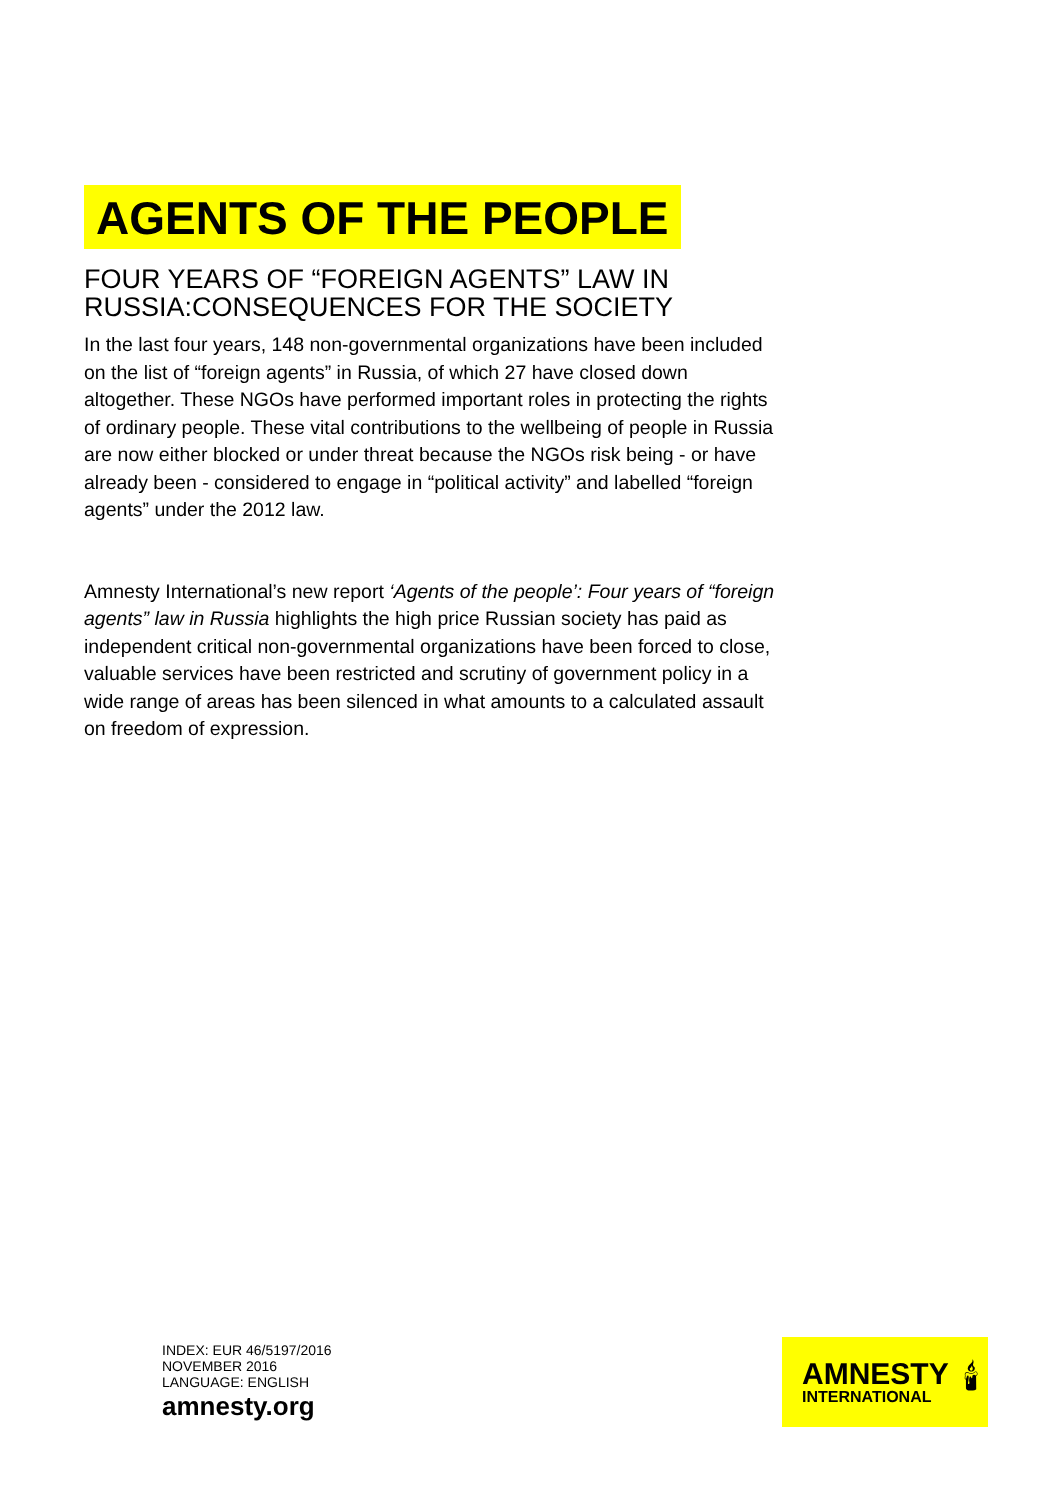AGENTS OF THE PEOPLE
FOUR YEARS OF “FOREIGN AGENTS” LAW IN RUSSIA:CONSEQUENCES FOR THE SOCIETY
In the last four years, 148 non-governmental organizations have been included on the list of “foreign agents” in Russia, of which 27 have closed down altogether. These NGOs have performed important roles in protecting the rights of ordinary people. These vital contributions to the wellbeing of people in Russia are now either blocked or under threat because the NGOs risk being - or have already been - considered to engage in “political activity” and labelled “foreign agents” under the 2012 law.
Amnesty International’s new report ‘Agents of the people’: Four years of “foreign agents” law in Russia highlights the high price Russian society has paid as independent critical non-governmental organizations have been forced to close, valuable services have been restricted and scrutiny of government policy in a wide range of areas has been silenced in what amounts to a calculated assault on freedom of expression.
INDEX: EUR 46/5197/2016
NOVEMBER 2016
LANGUAGE: ENGLISH
amnesty.org
AMNESTY
INTERNATIONAL
🕯